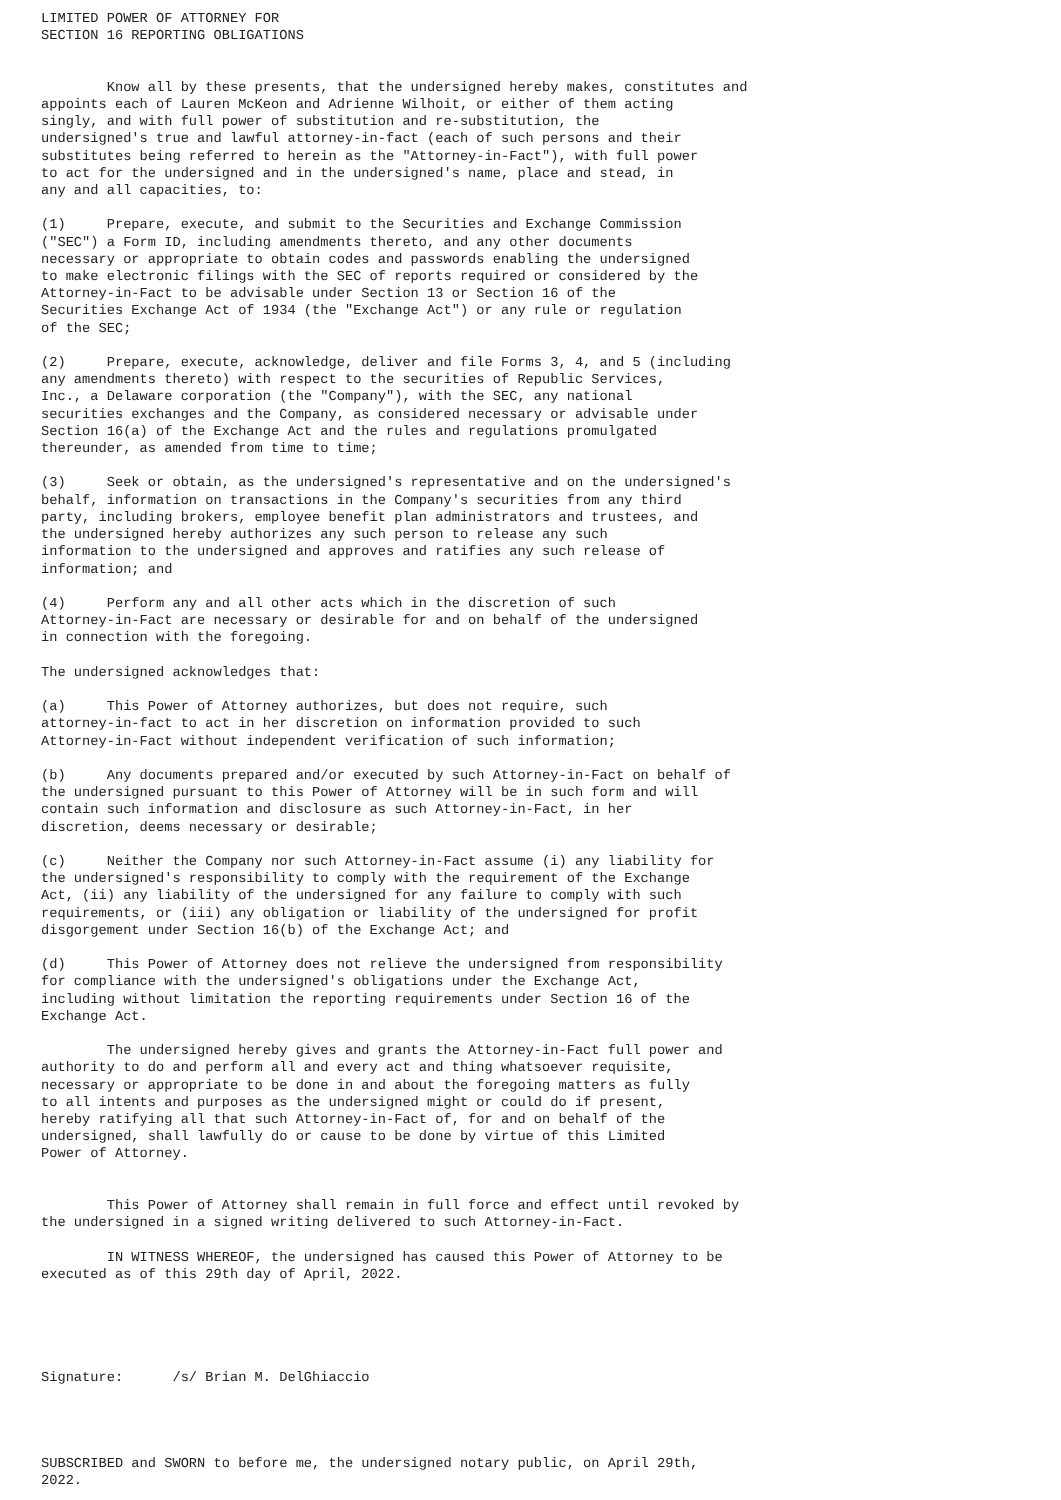LIMITED POWER OF ATTORNEY FOR
SECTION 16 REPORTING OBLIGATIONS


        Know all by these presents, that the undersigned hereby makes, constitutes and
appoints each of Lauren McKeon and Adrienne Wilhoit, or either of them acting
singly, and with full power of substitution and re-substitution, the
undersigned's true and lawful attorney-in-fact (each of such persons and their
substitutes being referred to herein as the "Attorney-in-Fact"), with full power
to act for the undersigned and in the undersigned's name, place and stead, in
any and all capacities, to:

(1)     Prepare, execute, and submit to the Securities and Exchange Commission
("SEC") a Form ID, including amendments thereto, and any other documents
necessary or appropriate to obtain codes and passwords enabling the undersigned
to make electronic filings with the SEC of reports required or considered by the
Attorney-in-Fact to be advisable under Section 13 or Section 16 of the
Securities Exchange Act of 1934 (the "Exchange Act") or any rule or regulation
of the SEC;

(2)     Prepare, execute, acknowledge, deliver and file Forms 3, 4, and 5 (including
any amendments thereto) with respect to the securities of Republic Services,
Inc., a Delaware corporation (the "Company"), with the SEC, any national
securities exchanges and the Company, as considered necessary or advisable under
Section 16(a) of the Exchange Act and the rules and regulations promulgated
thereunder, as amended from time to time;

(3)     Seek or obtain, as the undersigned's representative and on the undersigned's
behalf, information on transactions in the Company's securities from any third
party, including brokers, employee benefit plan administrators and trustees, and
the undersigned hereby authorizes any such person to release any such
information to the undersigned and approves and ratifies any such release of
information; and

(4)     Perform any and all other acts which in the discretion of such
Attorney-in-Fact are necessary or desirable for and on behalf of the undersigned
in connection with the foregoing.

The undersigned acknowledges that:

(a)     This Power of Attorney authorizes, but does not require, such
attorney-in-fact to act in her discretion on information provided to such
Attorney-in-Fact without independent verification of such information;

(b)     Any documents prepared and/or executed by such Attorney-in-Fact on behalf of
the undersigned pursuant to this Power of Attorney will be in such form and will
contain such information and disclosure as such Attorney-in-Fact, in her
discretion, deems necessary or desirable;

(c)     Neither the Company nor such Attorney-in-Fact assume (i) any liability for
the undersigned's responsibility to comply with the requirement of the Exchange
Act, (ii) any liability of the undersigned for any failure to comply with such
requirements, or (iii) any obligation or liability of the undersigned for profit
disgorgement under Section 16(b) of the Exchange Act; and

(d)     This Power of Attorney does not relieve the undersigned from responsibility
for compliance with the undersigned's obligations under the Exchange Act,
including without limitation the reporting requirements under Section 16 of the
Exchange Act.

        The undersigned hereby gives and grants the Attorney-in-Fact full power and
authority to do and perform all and every act and thing whatsoever requisite,
necessary or appropriate to be done in and about the foregoing matters as fully
to all intents and purposes as the undersigned might or could do if present,
hereby ratifying all that such Attorney-in-Fact of, for and on behalf of the
undersigned, shall lawfully do or cause to be done by virtue of this Limited
Power of Attorney.


        This Power of Attorney shall remain in full force and effect until revoked by
the undersigned in a signed writing delivered to such Attorney-in-Fact.

        IN WITNESS WHEREOF, the undersigned has caused this Power of Attorney to be
executed as of this 29th day of April, 2022.





Signature:      /s/ Brian M. DelGhiaccio




SUBSCRIBED and SWORN to before me, the undersigned notary public, on April 29th,
2022.